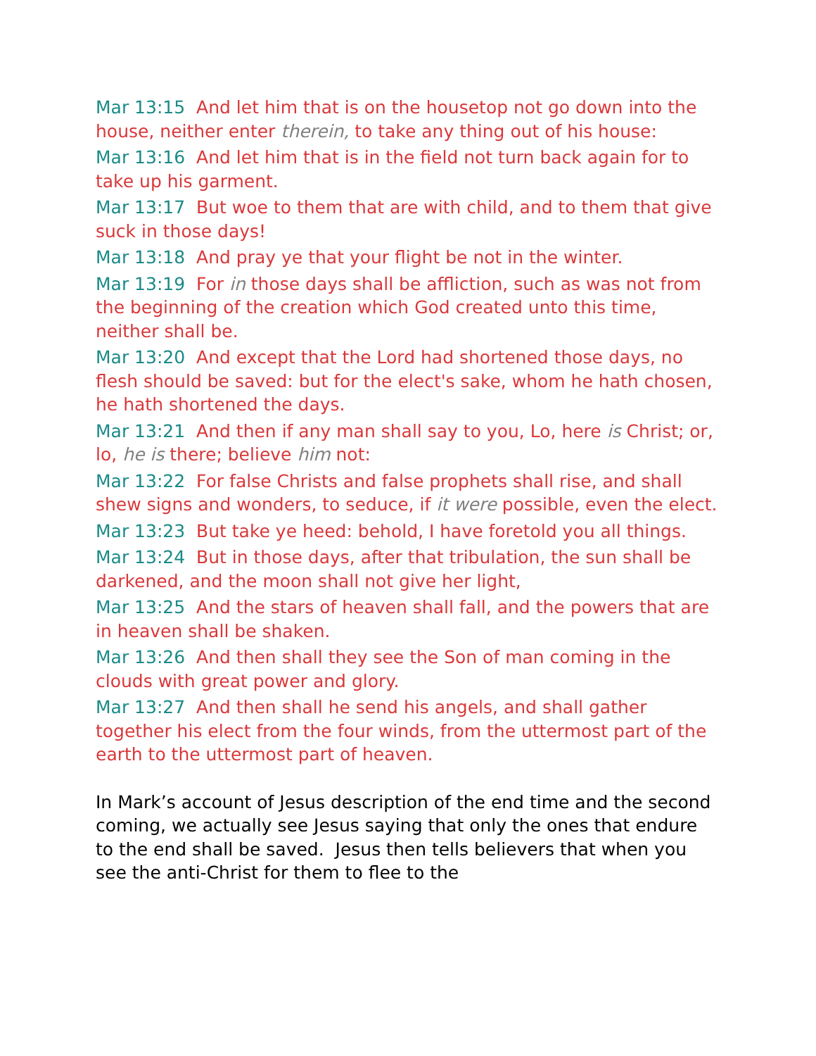Mar 13:15 And let him that is on the housetop not go down into the house, neither enter therein, to take any thing out of his house:
Mar 13:16 And let him that is in the field not turn back again for to take up his garment.
Mar 13:17 But woe to them that are with child, and to them that give suck in those days!
Mar 13:18 And pray ye that your flight be not in the winter.
Mar 13:19 For in those days shall be affliction, such as was not from the beginning of the creation which God created unto this time, neither shall be.
Mar 13:20 And except that the Lord had shortened those days, no flesh should be saved: but for the elect's sake, whom he hath chosen, he hath shortened the days.
Mar 13:21 And then if any man shall say to you, Lo, here is Christ; or, lo, he is there; believe him not:
Mar 13:22 For false Christs and false prophets shall rise, and shall shew signs and wonders, to seduce, if it were possible, even the elect.
Mar 13:23 But take ye heed: behold, I have foretold you all things.
Mar 13:24 But in those days, after that tribulation, the sun shall be darkened, and the moon shall not give her light,
Mar 13:25 And the stars of heaven shall fall, and the powers that are in heaven shall be shaken.
Mar 13:26 And then shall they see the Son of man coming in the clouds with great power and glory.
Mar 13:27 And then shall he send his angels, and shall gather together his elect from the four winds, from the uttermost part of the earth to the uttermost part of heaven.
In Mark’s account of Jesus description of the end time and the second coming, we actually see Jesus saying that only the ones that endure to the end shall be saved. Jesus then tells believers that when you see the anti-Christ for them to flee to the